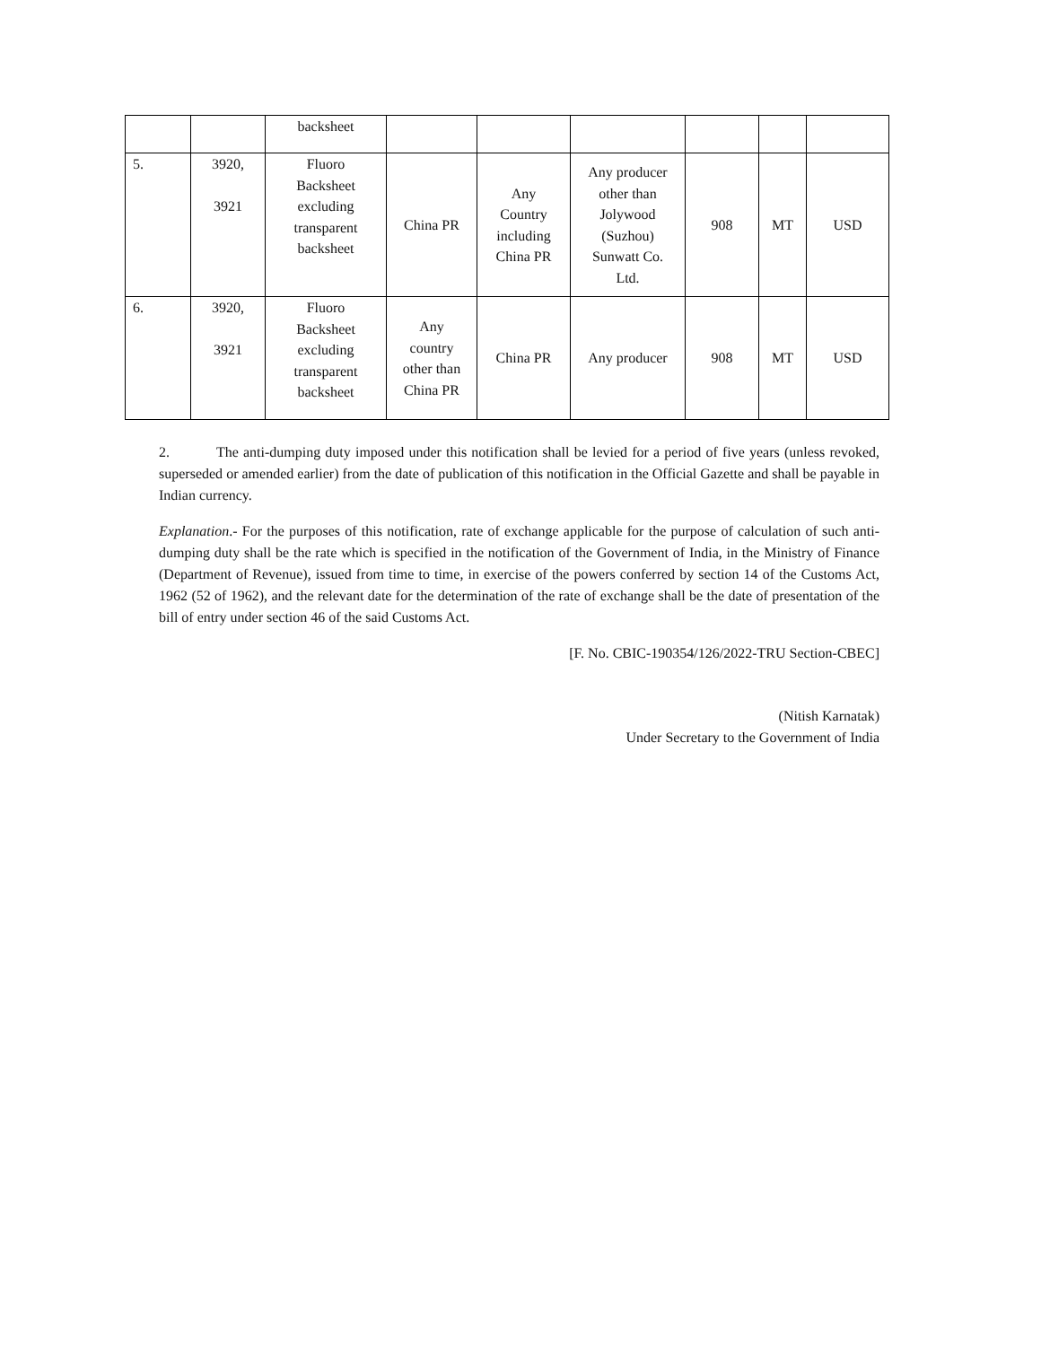| | | backsheet | | | | | | |
| 5. | 3920, 3921 | Fluoro Backsheet excluding transparent backsheet | China PR | Any Country including China PR | Any producer other than Jolywood (Suzhou) Sunwatt Co. Ltd. | 908 | MT | USD |
| 6. | 3920, 3921 | Fluoro Backsheet excluding transparent backsheet | Any country other than China PR | China PR | Any producer | 908 | MT | USD |
2. The anti-dumping duty imposed under this notification shall be levied for a period of five years (unless revoked, superseded or amended earlier) from the date of publication of this notification in the Official Gazette and shall be payable in Indian currency.
Explanation.- For the purposes of this notification, rate of exchange applicable for the purpose of calculation of such anti-dumping duty shall be the rate which is specified in the notification of the Government of India, in the Ministry of Finance (Department of Revenue), issued from time to time, in exercise of the powers conferred by section 14 of the Customs Act, 1962 (52 of 1962), and the relevant date for the determination of the rate of exchange shall be the date of presentation of the bill of entry under section 46 of the said Customs Act.
[F. No. CBIC-190354/126/2022-TRU Section-CBEC]
(Nitish Karnatak)
Under Secretary to the Government of India